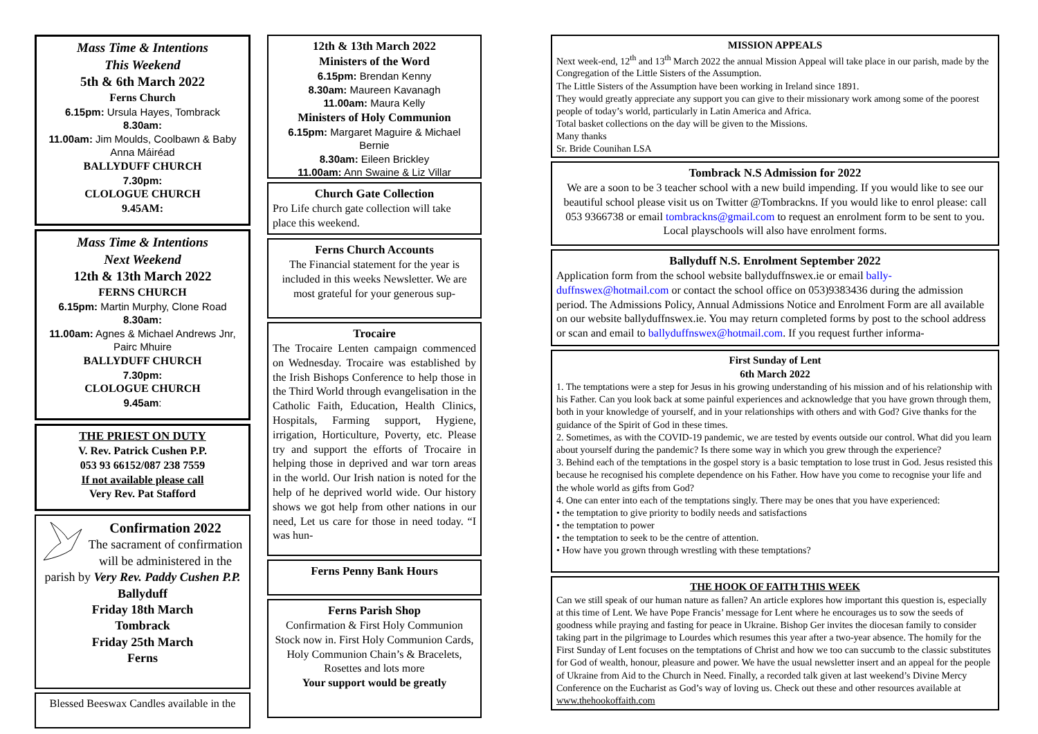Mass Time & Intentions
This Weekend
5th & 6th March 2022
Ferns Church
6.15pm: Ursula Hayes, Tombrack
8.30am:
11.00am: Jim Moulds, Coolbawn & Baby Anna Máiréad
BALLYDUFF CHURCH
7.30pm:
CLOLOGUE CHURCH
9.45AM:
Mass Time & Intentions
Next Weekend
12th & 13th March 2022
FERNS CHURCH
6.15pm: Martin Murphy, Clone Road
8.30am:
11.00am: Agnes & Michael Andrews Jnr, Pairc Mhuire
BALLYDUFF CHURCH
7.30pm:
CLOLOGUE CHURCH
9.45am:
THE PRIEST ON DUTY
V. Rev. Patrick Cushen P.P.
053 93 66152/087 238 7559
If not available please call
Very Rev. Pat Stafford
Confirmation 2022
The sacrament of confirmation will be administered in the parish by Very Rev. Paddy Cushen P.P.
Ballyduff
Friday 18th March
Tombrack
Friday 25th March
Ferns
Blessed Beeswax Candles available in the
12th & 13th March 2022
Ministers of the Word
6.15pm: Brendan Kenny
8.30am: Maureen Kavanagh
11.00am: Maura Kelly
Ministers of Holy Communion
6.15pm: Margaret Maguire & Michael Bernie
8.30am: Eileen Brickley
11.00am: Ann Swaine & Liz Villar
Church Gate Collection
Pro Life church gate collection will take place this weekend.
Ferns Church Accounts
The Financial statement for the year is included in this weeks Newsletter. We are most grateful for your generous sup-
Trocaire
The Trocaire Lenten campaign commenced on Wednesday. Trocaire was established by the Irish Bishops Conference to help those in the Third World through evangelisation in the Catholic Faith, Education, Health Clinics, Hospitals, Farming support, Hygiene, irrigation, Horticulture, Poverty, etc. Please try and support the efforts of Trocaire in helping those in deprived and war torn areas in the world. Our Irish nation is noted for the help of he deprived world wide. Our history shows we got help from other nations in our need, Let us care for those in need today. “I was hun-
Ferns Penny Bank Hours
Ferns Parish Shop
Confirmation & First Holy Communion Stock now in. First Holy Communion Cards, Holy Communion Chain’s & Bracelets, Rosettes and lots more
Your support would be greatly
MISSION APPEALS
Next week-end, 12<sup>th</sup> and 13<sup>th</sup> March 2022 the annual Mission Appeal will take place in our parish, made by the Congregation of the Little Sisters of the Assumption.
The Little Sisters of the Assumption have been working in Ireland since 1891.
They would greatly appreciate any support you can give to their missionary work among some of the poorest people of today’s world, particularly in Latin America and Africa.
Total basket collections on the day will be given to the Missions.
Many thanks
Sr. Bride Counihan LSA
Tombrack N.S Admission for 2022
We are a soon to be 3 teacher school with a new build impending. If you would like to see our beautiful school please visit us on Twitter @Tombrackns. If you would like to enrol please: call 053 9366738 or email tombrackns@gmail.com to request an enrolment form to be sent to you. Local playschools will also have enrolment forms.
Ballyduff N.S. Enrolment September 2022
Application form from the school website ballyduffnswex.ie or email bally-duffnswex@hotmail.com or contact the school office on 053)9383436 during the admission period. The Admissions Policy, Annual Admissions Notice and Enrolment Form are all available on our website ballyduffnswex.ie. You may return completed forms by post to the school address or scan and email to ballyduffnswex@hotmail.com. If you request further informa-
First Sunday of Lent
6th March 2022
1. The temptations were a step for Jesus in his growing understanding of his mission and of his relationship with his Father. Can you look back at some painful experiences and acknowledge that you have grown through them, both in your knowledge of yourself, and in your relationships with others and with God? Give thanks for the guidance of the Spirit of God in these times.
2. Sometimes, as with the COVID-19 pandemic, we are tested by events outside our control. What did you learn about yourself during the pandemic? Is there some way in which you grew through the experience?
3. Behind each of the temptations in the gospel story is a basic temptation to lose trust in God. Jesus resisted this because he recognised his complete dependence on his Father. How have you come to recognise your life and the whole world as gifts from God?
4. One can enter into each of the temptations singly. There may be ones that you have experienced:
• the temptation to give priority to bodily needs and satisfactions
• the temptation to power
• the temptation to seek to be the centre of attention.
• How have you grown through wrestling with these temptations?
THE HOOK OF FAITH THIS WEEK
Can we still speak of our human nature as fallen? An article explores how important this question is, especially at this time of Lent. We have Pope Francis’ message for Lent where he encourages us to sow the seeds of goodness while praying and fasting for peace in Ukraine. Bishop Ger invites the diocesan family to consider taking part in the pilgrimage to Lourdes which resumes this year after a two-year absence. The homily for the First Sunday of Lent focuses on the temptations of Christ and how we too can succumb to the classic substitutes for God of wealth, honour, pleasure and power. We have the usual newsletter insert and an appeal for the people of Ukraine from Aid to the Church in Need. Finally, a recorded talk given at last weekend’s Divine Mercy Conference on the Eucharist as God’s way of loving us. Check out these and other resources available at www.thehookoffaith.com